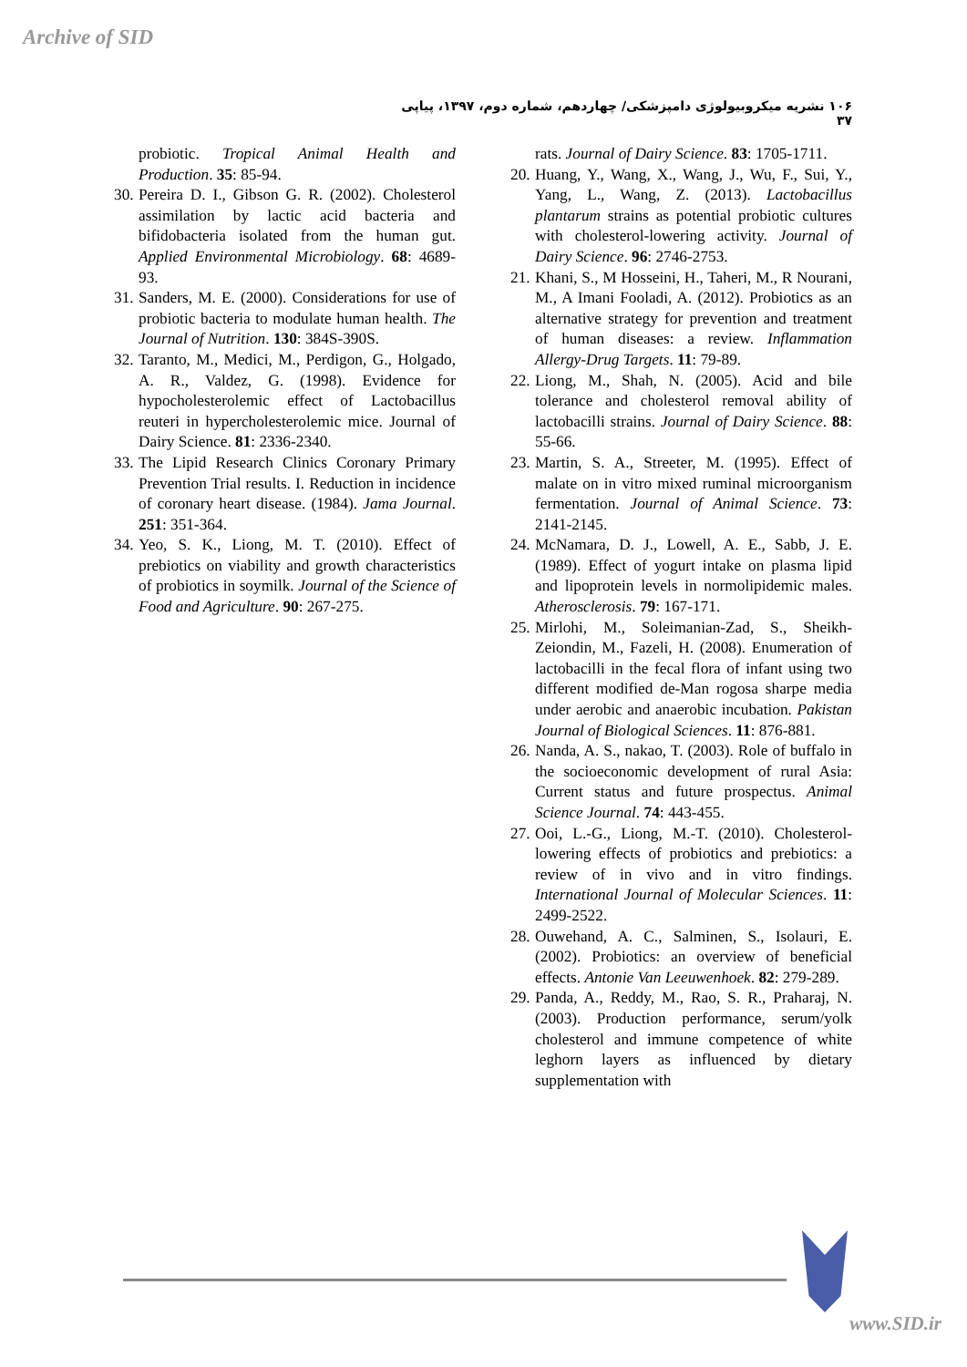Archive of SID
۱۰۶ نشریه میکروبیولوژی دامپزشکی/ چهاردهم، شماره دوم، ۱۳۹۷، پیاپی ۳۷
probiotic. Tropical Animal Health and Production. 35: 85-94.
30. Pereira D. I., Gibson G. R. (2002). Cholesterol assimilation by lactic acid bacteria and bifidobacteria isolated from the human gut. Applied Environmental Microbiology. 68: 4689-93.
31. Sanders, M. E. (2000). Considerations for use of probiotic bacteria to modulate human health. The Journal of Nutrition. 130: 384S-390S.
32. Taranto, M., Medici, M., Perdigon, G., Holgado, A. R., Valdez, G. (1998). Evidence for hypocholesterolemic effect of Lactobacillus reuteri in hypercholesterolemic mice. Journal of Dairy Science. 81: 2336-2340.
33. The Lipid Research Clinics Coronary Primary Prevention Trial results. I. Reduction in incidence of coronary heart disease. (1984). Jama Journal. 251: 351-364.
34. Yeo, S. K., Liong, M. T. (2010). Effect of prebiotics on viability and growth characteristics of probiotics in soymilk. Journal of the Science of Food and Agriculture. 90: 267-275.
rats. Journal of Dairy Science. 83: 1705-1711.
20. Huang, Y., Wang, X., Wang, J., Wu, F., Sui, Y., Yang, L., Wang, Z. (2013). Lactobacillus plantarum strains as potential probiotic cultures with cholesterol-lowering activity. Journal of Dairy Science. 96: 2746-2753.
21. Khani, S., M Hosseini, H., Taheri, M., R Nourani, M., A Imani Fooladi, A. (2012). Probiotics as an alternative strategy for prevention and treatment of human diseases: a review. Inflammation Allergy-Drug Targets. 11: 79-89.
22. Liong, M., Shah, N. (2005). Acid and bile tolerance and cholesterol removal ability of lactobacilli strains. Journal of Dairy Science. 88: 55-66.
23. Martin, S. A., Streeter, M. (1995). Effect of malate on in vitro mixed ruminal microorganism fermentation. Journal of Animal Science. 73: 2141-2145.
24. McNamara, D. J., Lowell, A. E., Sabb, J. E. (1989). Effect of yogurt intake on plasma lipid and lipoprotein levels in normolipidemic males. Atherosclerosis. 79: 167-171.
25. Mirlohi, M., Soleimanian-Zad, S., Sheikh-Zeiondin, M., Fazeli, H. (2008). Enumeration of lactobacilli in the fecal flora of infant using two different modified de-Man rogosa sharpe media under aerobic and anaerobic incubation. Pakistan Journal of Biological Sciences. 11: 876-881.
26. Nanda, A. S., nakao, T. (2003). Role of buffalo in the socioeconomic development of rural Asia: Current status and future prospectus. Animal Science Journal. 74: 443-455.
27. Ooi, L.-G., Liong, M.-T. (2010). Cholesterol-lowering effects of probiotics and prebiotics: a review of in vivo and in vitro findings. International Journal of Molecular Sciences. 11: 2499-2522.
28. Ouwehand, A. C., Salminen, S., Isolauri, E. (2002). Probiotics: an overview of beneficial effects. Antonie Van Leeuwenhoek. 82: 279-289.
29. Panda, A., Reddy, M., Rao, S. R., Praharaj, N. (2003). Production performance, serum/yolk cholesterol and immune competence of white leghorn layers as influenced by dietary supplementation with
www.SID.ir